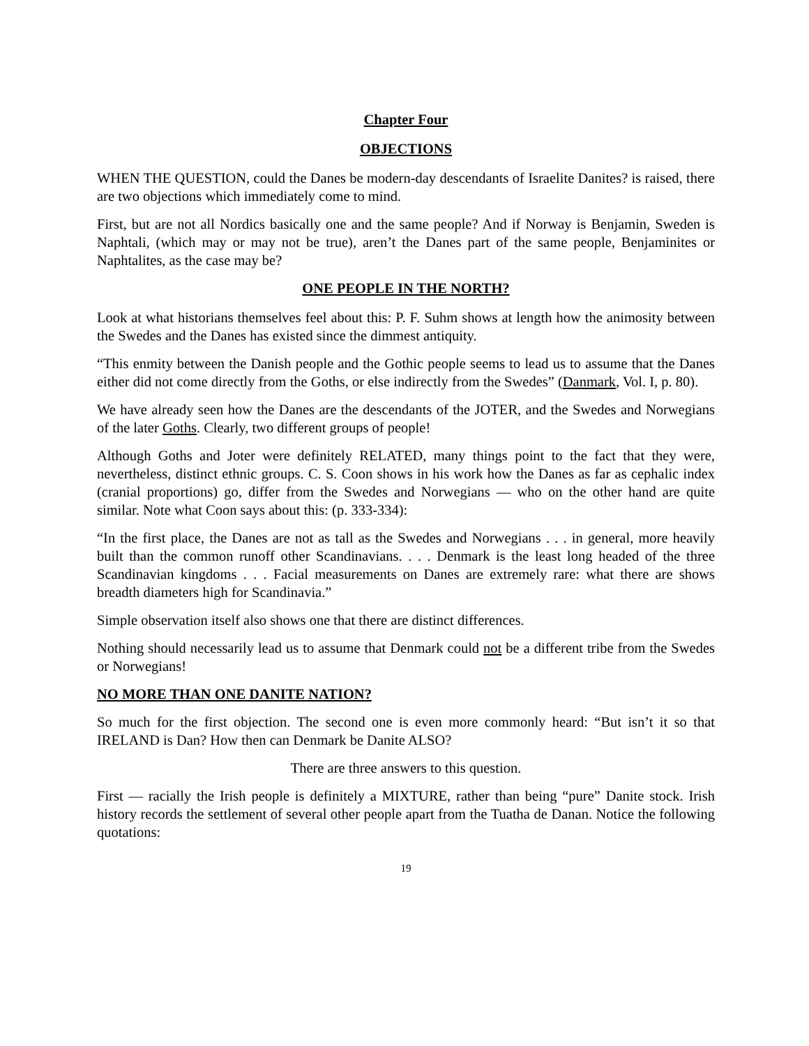Chapter Four
OBJECTIONS
WHEN THE QUESTION, could the Danes be modern-day descendants of Israelite Danites? is raised, there are two objections which immediately come to mind.
First, but are not all Nordics basically one and the same people? And if Norway is Benjamin, Sweden is Naphtali, (which may or may not be true), aren’t the Danes part of the same people, Benjaminites or Naphtalites, as the case may be?
ONE PEOPLE IN THE NORTH?
Look at what historians themselves feel about this: P. F. Suhm shows at length how the animosity between the Swedes and the Danes has existed since the dimmest antiquity.
“This enmity between the Danish people and the Gothic people seems to lead us to assume that the Danes either did not come directly from the Goths, or else indirectly from the Swedes” (Danmark, Vol. I, p. 80).
We have already seen how the Danes are the descendants of the JOTER, and the Swedes and Norwegians of the later Goths. Clearly, two different groups of people!
Although Goths and Joter were definitely RELATED, many things point to the fact that they were, nevertheless, distinct ethnic groups. C. S. Coon shows in his work how the Danes as far as cephalic index (cranial proportions) go, differ from the Swedes and Norwegians — who on the other hand are quite similar. Note what Coon says about this: (p. 333-334):
“In the first place, the Danes are not as tall as the Swedes and Norwegians . . . in general, more heavily built than the common runoff other Scandinavians. . . . Denmark is the least long headed of the three Scandinavian kingdoms . . . Facial measurements on Danes are extremely rare: what there are shows breadth diameters high for Scandinavia.”
Simple observation itself also shows one that there are distinct differences.
Nothing should necessarily lead us to assume that Denmark could not be a different tribe from the Swedes or Norwegians!
NO MORE THAN ONE DANITE NATION?
So much for the first objection. The second one is even more commonly heard: “But isn’t it so that IRELAND is Dan? How then can Denmark be Danite ALSO?
There are three answers to this question.
First — racially the Irish people is definitely a MIXTURE, rather than being “pure” Danite stock. Irish history records the settlement of several other people apart from the Tuatha de Danan. Notice the following quotations:
19